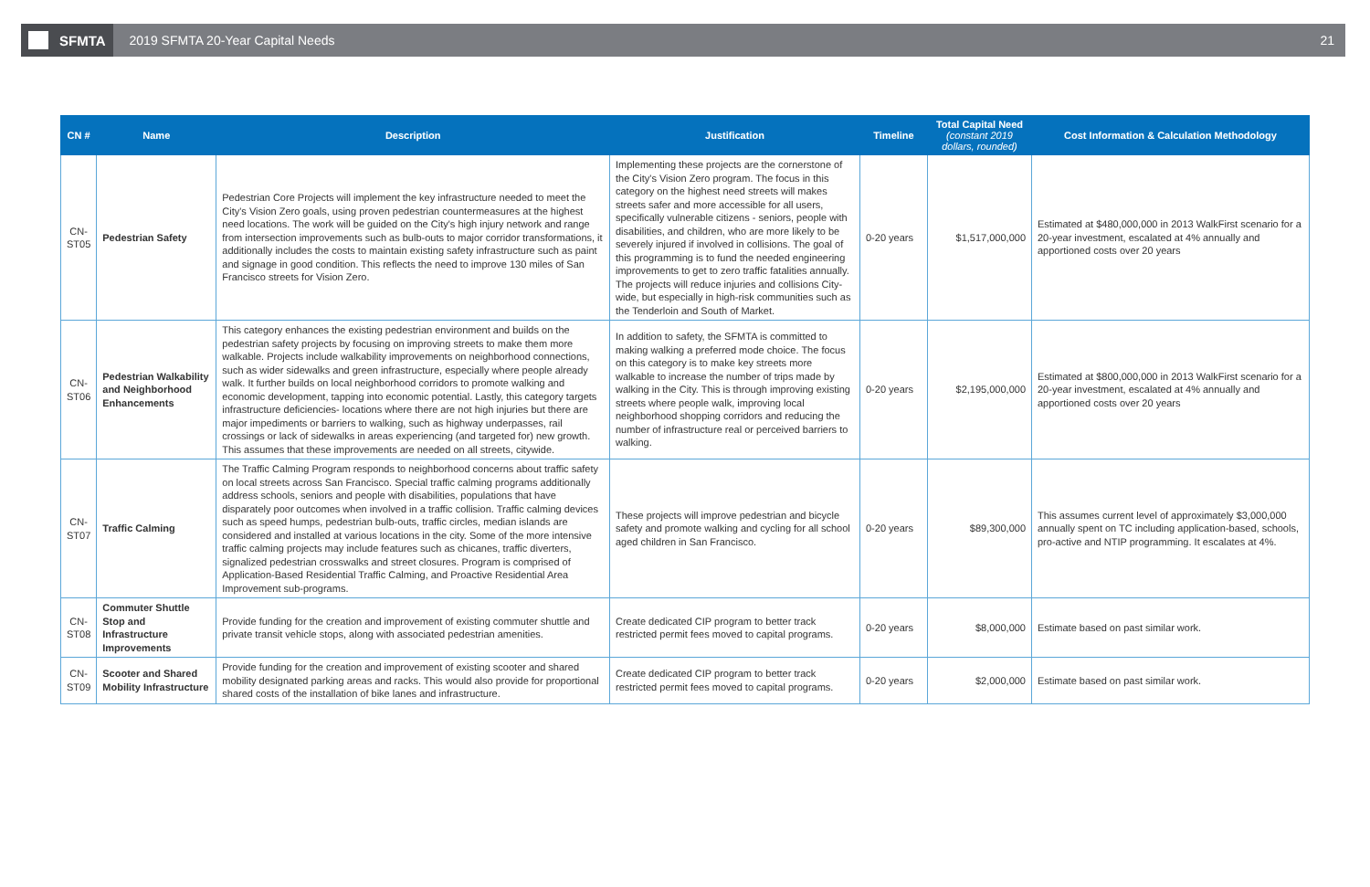SFMTA
2019 SFMTA 20-Year Capital Needs
21
| CN # | Name | Description | Justification | Timeline | Total Capital Need (constant 2019 dollars, rounded) | Cost Information & Calculation Methodology |
| --- | --- | --- | --- | --- | --- | --- |
| CN-ST05 | Pedestrian Safety | Pedestrian Core Projects will implement the key infrastructure needed to meet the City's Vision Zero goals, using proven pedestrian countermeasures at the highest need locations. The work will be guided on the City's high injury network and range from intersection improvements such as bulb-outs to major corridor transformations, it additionally includes the costs to maintain existing safety infrastructure such as paint and signage in good condition. This reflects the need to improve 130 miles of San Francisco streets for Vision Zero. | Implementing these projects are the cornerstone of the City's Vision Zero program. The focus in this category on the highest need streets will makes streets safer and more accessible for all users, specifically vulnerable citizens - seniors, people with disabilities, and children, who are more likely to be severely injured if involved in collisions. The goal of this programming is to fund the needed engineering improvements to get to zero traffic fatalities annually. The projects will reduce injuries and collisions City-wide, but especially in high-risk communities such as the Tenderloin and South of Market. | 0-20 years | $1,517,000,000 | Estimated at $480,000,000 in 2013 WalkFirst scenario for a 20-year investment, escalated at 4% annually and apportioned costs over 20 years |
| CN-ST06 | Pedestrian Walkability and Neighborhood Enhancements | This category enhances the existing pedestrian environment and builds on the pedestrian safety projects by focusing on improving streets to make them more walkable. Projects include walkability improvements on neighborhood connections, such as wider sidewalks and green infrastructure, especially where people already walk. It further builds on local neighborhood corridors to promote walking and economic development, tapping into economic potential. Lastly, this category targets infrastructure deficiencies- locations where there are not high injuries but there are major impediments or barriers to walking, such as highway underpasses, rail crossings or lack of sidewalks in areas experiencing (and targeted for) new growth. This assumes that these improvements are needed on all streets, citywide. | In addition to safety, the SFMTA is committed to making walking a preferred mode choice. The focus on this category is to make key streets more walkable to increase the number of trips made by walking in the City. This is through improving existing streets where people walk, improving local neighborhood shopping corridors and reducing the number of infrastructure real or perceived barriers to walking. | 0-20 years | $2,195,000,000 | Estimated at $800,000,000 in 2013 WalkFirst scenario for a 20-year investment, escalated at 4% annually and apportioned costs over 20 years |
| CN-ST07 | Traffic Calming | The Traffic Calming Program responds to neighborhood concerns about traffic safety on local streets across San Francisco. Special traffic calming programs additionally address schools, seniors and people with disabilities, populations that have disparately poor outcomes when involved in a traffic collision. Traffic calming devices such as speed humps, pedestrian bulb-outs, traffic circles, median islands are considered and installed at various locations in the city. Some of the more intensive traffic calming projects may include features such as chicanes, traffic diverters, signalized pedestrian crosswalks and street closures. Program is comprised of Application-Based Residential Traffic Calming, and Proactive Residential Area Improvement sub-programs. | These projects will improve pedestrian and bicycle safety and promote walking and cycling for all school aged children in San Francisco. | 0-20 years | $89,300,000 | This assumes current level of approximately $3,000,000 annually spent on TC including application-based, schools, pro-active and NTIP programming. It escalates at 4%. |
| CN-ST08 | Commuter Shuttle Stop and Infrastructure Improvements | Provide funding for the creation and improvement of existing commuter shuttle and private transit vehicle stops, along with associated pedestrian amenities. | Create dedicated CIP program to better track restricted permit fees moved to capital programs. | 0-20 years | $8,000,000 | Estimate based on past similar work. |
| CN-ST09 | Scooter and Shared Mobility Infrastructure | Provide funding for the creation and improvement of existing scooter and shared mobility designated parking areas and racks. This would also provide for proportional shared costs of the installation of bike lanes and infrastructure. | Create dedicated CIP program to better track restricted permit fees moved to capital programs. | 0-20 years | $2,000,000 | Estimate based on past similar work. |